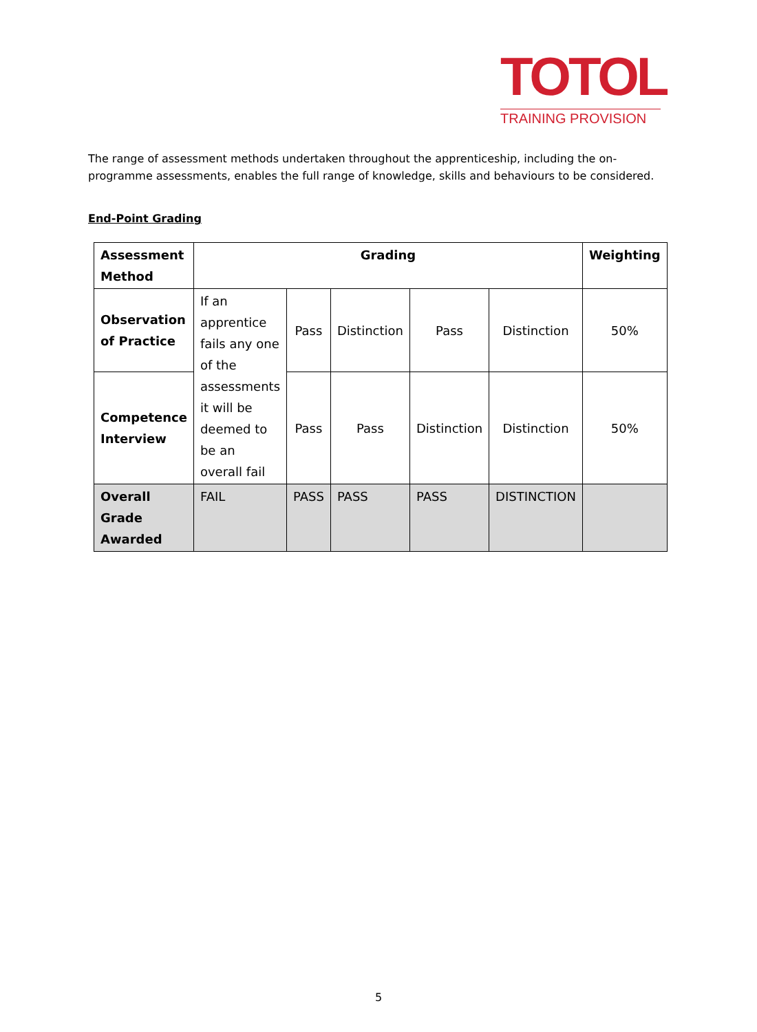TOTOL
TRAINING PROVISION
The range of assessment methods undertaken throughout the apprenticeship, including the on-programme assessments, enables the full range of knowledge, skills and behaviours to be considered.
End-Point Grading
| Assessment Method | Grading | | | | | Weighting |
| --- | --- | --- | --- | --- | --- | --- |
| Observation of Practice | If an apprentice fails any one of the assessments it will be deemed to be an overall fail | Pass | Distinction | Pass | Distinction | 50% |
| Competence Interview | | Pass | Pass | Distinction | Distinction | 50% |
| Overall Grade Awarded | FAIL | PASS | PASS | PASS | DISTINCTION | |
5